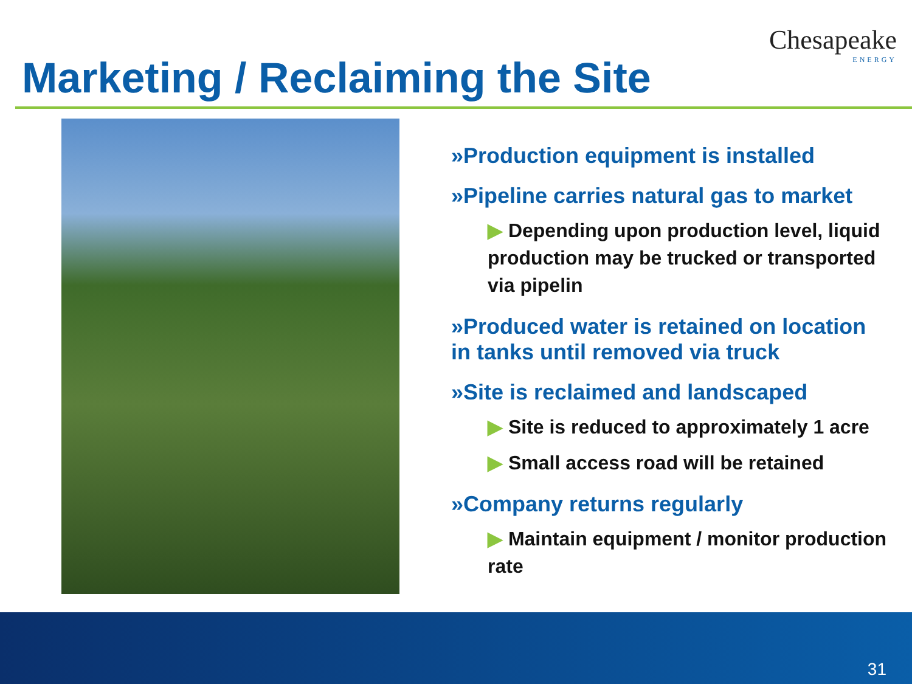Marketing / Reclaiming the Site
Chesapeake
ENERGY
»Production equipment is installed
»Pipeline carries natural gas to market
▶ Depending upon production level, liquid production may be trucked or transported via pipelin
»Produced water is retained on location in tanks until removed via truck
»Site is reclaimed and landscaped
▶ Site is reduced to approximately 1 acre
▶ Small access road will be retained
»Company returns regularly
▶ Maintain equipment / monitor production rate
31